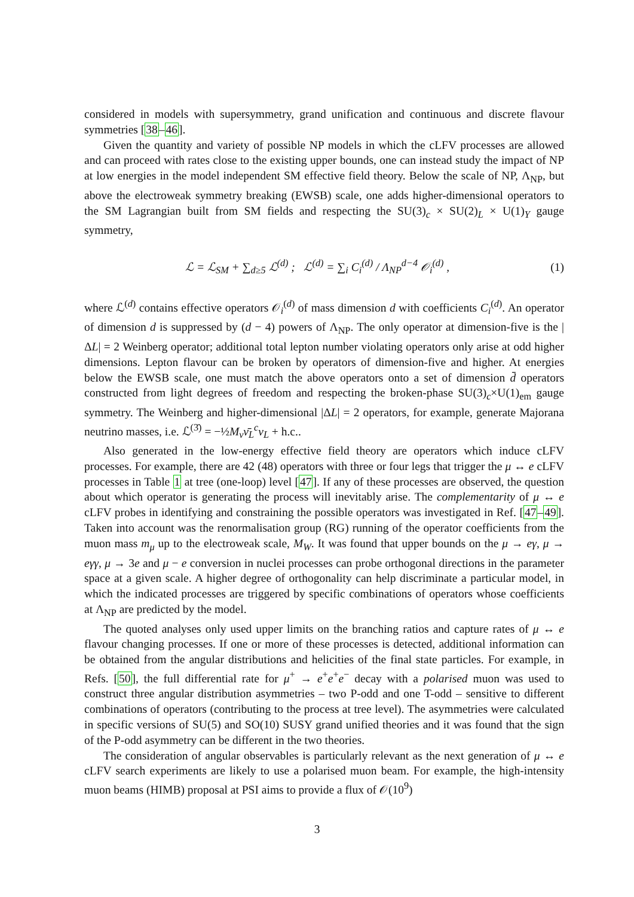considered in models with supersymmetry, grand unification and continuous and discrete flavour symmetries [38–46].
Given the quantity and variety of possible NP models in which the cLFV processes are allowed and can proceed with rates close to the existing upper bounds, one can instead study the impact of NP at low energies in the model independent SM effective field theory. Below the scale of NP, Λ<sub>NP</sub>, but above the electroweak symmetry breaking (EWSB) scale, one adds higher-dimensional operators to the SM Lagrangian built from SM fields and respecting the SU(3)<sub>c</sub> × SU(2)<sub>L</sub> × U(1)<sub>Y</sub> gauge symmetry,
ℒ = ℒ<sub>SM</sub> + ∑<sub>d≥5</sub> ℒ<sup>(d)</sup> ; ℒ<sup>(d)</sup> = ∑<sub>i</sub> C<sub>i</sub><sup>(d)</sup> / Λ<sub>NP</sub><sup>d−4</sup> 𝒪<sub>i</sub><sup>(d)</sup> , (1)
where ℒ<sup>(d)</sup> contains effective operators 𝒪<sub>i</sub><sup>(d)</sup> of mass dimension d with coefficients C<sub>i</sub><sup>(d)</sup>. An operator of dimension d is suppressed by (d − 4) powers of Λ<sub>NP</sub>. The only operator at dimension-five is the |ΔL| = 2 Weinberg operator; additional total lepton number violating operators only arise at odd higher dimensions. Lepton flavour can be broken by operators of dimension-five and higher. At energies below the EWSB scale, one must match the above operators onto a set of dimension d̄ operators constructed from light degrees of freedom and respecting the broken-phase SU(3)<sub>c</sub>×U(1)<sub>em</sub> gauge symmetry. The Weinberg and higher-dimensional |ΔL| = 2 operators, for example, generate Majorana neutrino masses, i.e. ℒ<sup>(3̄)</sup> = −½M<sub>ν</sub>ν̄<sub>L</sub><sup>c</sup>ν<sub>L</sub> + h.c..
Also generated in the low-energy effective field theory are operators which induce cLFV processes. For example, there are 42 (48) operators with three or four legs that trigger the μ ↔ e cLFV processes in Table 1 at tree (one-loop) level [47]. If any of these processes are observed, the question about which operator is generating the process will inevitably arise. The complementarity of μ ↔ e cLFV probes in identifying and constraining the possible operators was investigated in Ref. [47–49]. Taken into account was the renormalisation group (RG) running of the operator coefficients from the muon mass m<sub>μ</sub> up to the electroweak scale, M<sub>W</sub>. It was found that upper bounds on the μ → eγ, μ → eγγ, μ → 3e and μ − e conversion in nuclei processes can probe orthogonal directions in the parameter space at a given scale. A higher degree of orthogonality can help discriminate a particular model, in which the indicated processes are triggered by specific combinations of operators whose coefficients at Λ<sub>NP</sub> are predicted by the model.
The quoted analyses only used upper limits on the branching ratios and capture rates of μ ↔ e flavour changing processes. If one or more of these processes is detected, additional information can be obtained from the angular distributions and helicities of the final state particles. For example, in Refs. [50], the full differential rate for μ<sup>+</sup> → e<sup>+</sup>e<sup>+</sup>e<sup>−</sup> decay with a polarised muon was used to construct three angular distribution asymmetries – two P-odd and one T-odd – sensitive to different combinations of operators (contributing to the process at tree level). The asymmetries were calculated in specific versions of SU(5) and SO(10) SUSY grand unified theories and it was found that the sign of the P-odd asymmetry can be different in the two theories.
The consideration of angular observables is particularly relevant as the next generation of μ ↔ e cLFV search experiments are likely to use a polarised muon beam. For example, the high-intensity muon beams (HIMB) proposal at PSI aims to provide a flux of 𝒪(10<sup>9</sup>)
3